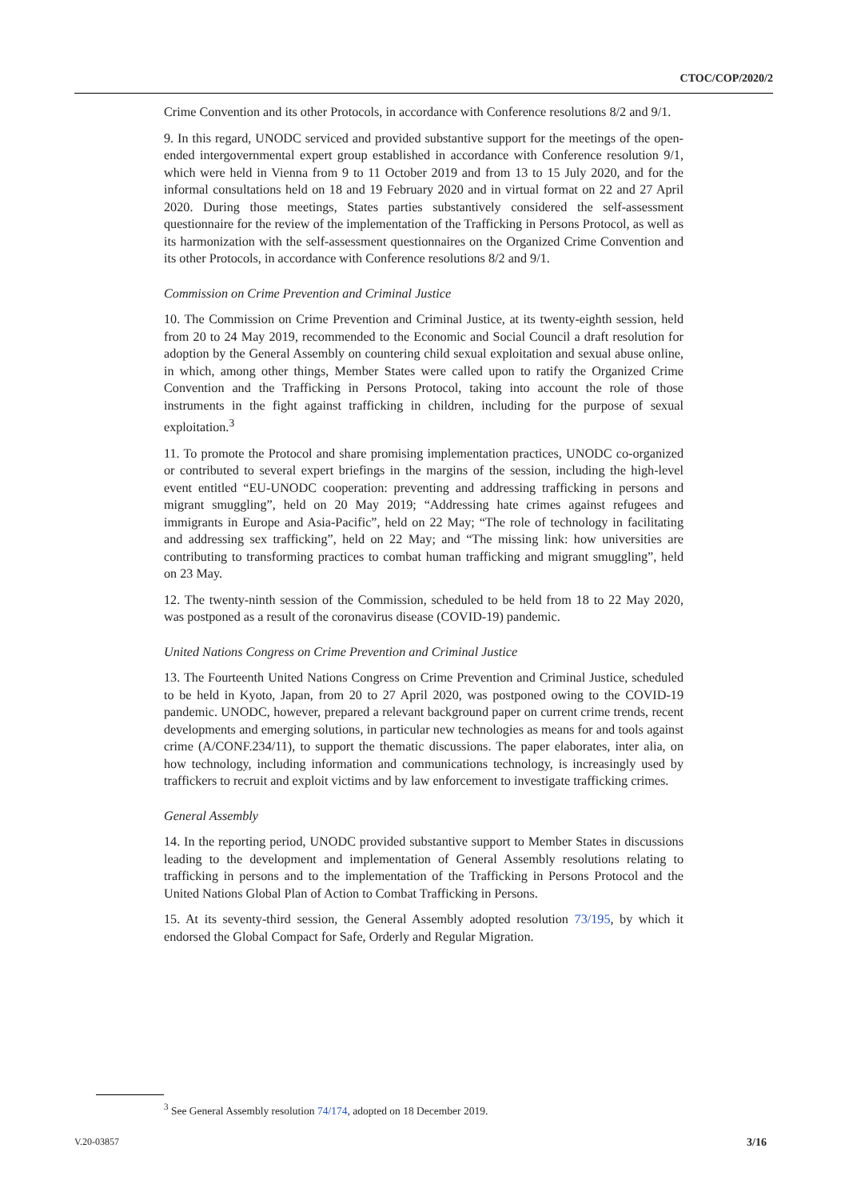CTOC/COP/2020/2
Crime Convention and its other Protocols, in accordance with Conference resolutions 8/2 and 9/1.
9. In this regard, UNODC serviced and provided substantive support for the meetings of the open-ended intergovernmental expert group established in accordance with Conference resolution 9/1, which were held in Vienna from 9 to 11 October 2019 and from 13 to 15 July 2020, and for the informal consultations held on 18 and 19 February 2020 and in virtual format on 22 and 27 April 2020. During those meetings, States parties substantively considered the self-assessment questionnaire for the review of the implementation of the Trafficking in Persons Protocol, as well as its harmonization with the self-assessment questionnaires on the Organized Crime Convention and its other Protocols, in accordance with Conference resolutions 8/2 and 9/1.
Commission on Crime Prevention and Criminal Justice
10. The Commission on Crime Prevention and Criminal Justice, at its twenty-eighth session, held from 20 to 24 May 2019, recommended to the Economic and Social Council a draft resolution for adoption by the General Assembly on countering child sexual exploitation and sexual abuse online, in which, among other things, Member States were called upon to ratify the Organized Crime Convention and the Trafficking in Persons Protocol, taking into account the role of those instruments in the fight against trafficking in children, including for the purpose of sexual exploitation.<sup>3</sup>
11. To promote the Protocol and share promising implementation practices, UNODC co-organized or contributed to several expert briefings in the margins of the session, including the high-level event entitled “EU-UNODC cooperation: preventing and addressing trafficking in persons and migrant smuggling”, held on 20 May 2019; “Addressing hate crimes against refugees and immigrants in Europe and Asia-Pacific”, held on 22 May; “The role of technology in facilitating and addressing sex trafficking”, held on 22 May; and “The missing link: how universities are contributing to transforming practices to combat human trafficking and migrant smuggling”, held on 23 May.
12. The twenty-ninth session of the Commission, scheduled to be held from 18 to 22 May 2020, was postponed as a result of the coronavirus disease (COVID-19) pandemic.
United Nations Congress on Crime Prevention and Criminal Justice
13. The Fourteenth United Nations Congress on Crime Prevention and Criminal Justice, scheduled to be held in Kyoto, Japan, from 20 to 27 April 2020, was postponed owing to the COVID-19 pandemic. UNODC, however, prepared a relevant background paper on current crime trends, recent developments and emerging solutions, in particular new technologies as means for and tools against crime (A/CONF.234/11), to support the thematic discussions. The paper elaborates, inter alia, on how technology, including information and communications technology, is increasingly used by traffickers to recruit and exploit victims and by law enforcement to investigate trafficking crimes.
General Assembly
14. In the reporting period, UNODC provided substantive support to Member States in discussions leading to the development and implementation of General Assembly resolutions relating to trafficking in persons and to the implementation of the Trafficking in Persons Protocol and the United Nations Global Plan of Action to Combat Trafficking in Persons.
15. At its seventy-third session, the General Assembly adopted resolution 73/195, by which it endorsed the Global Compact for Safe, Orderly and Regular Migration.
<sup>3</sup> See General Assembly resolution 74/174, adopted on 18 December 2019.
V.20-03857 3/16